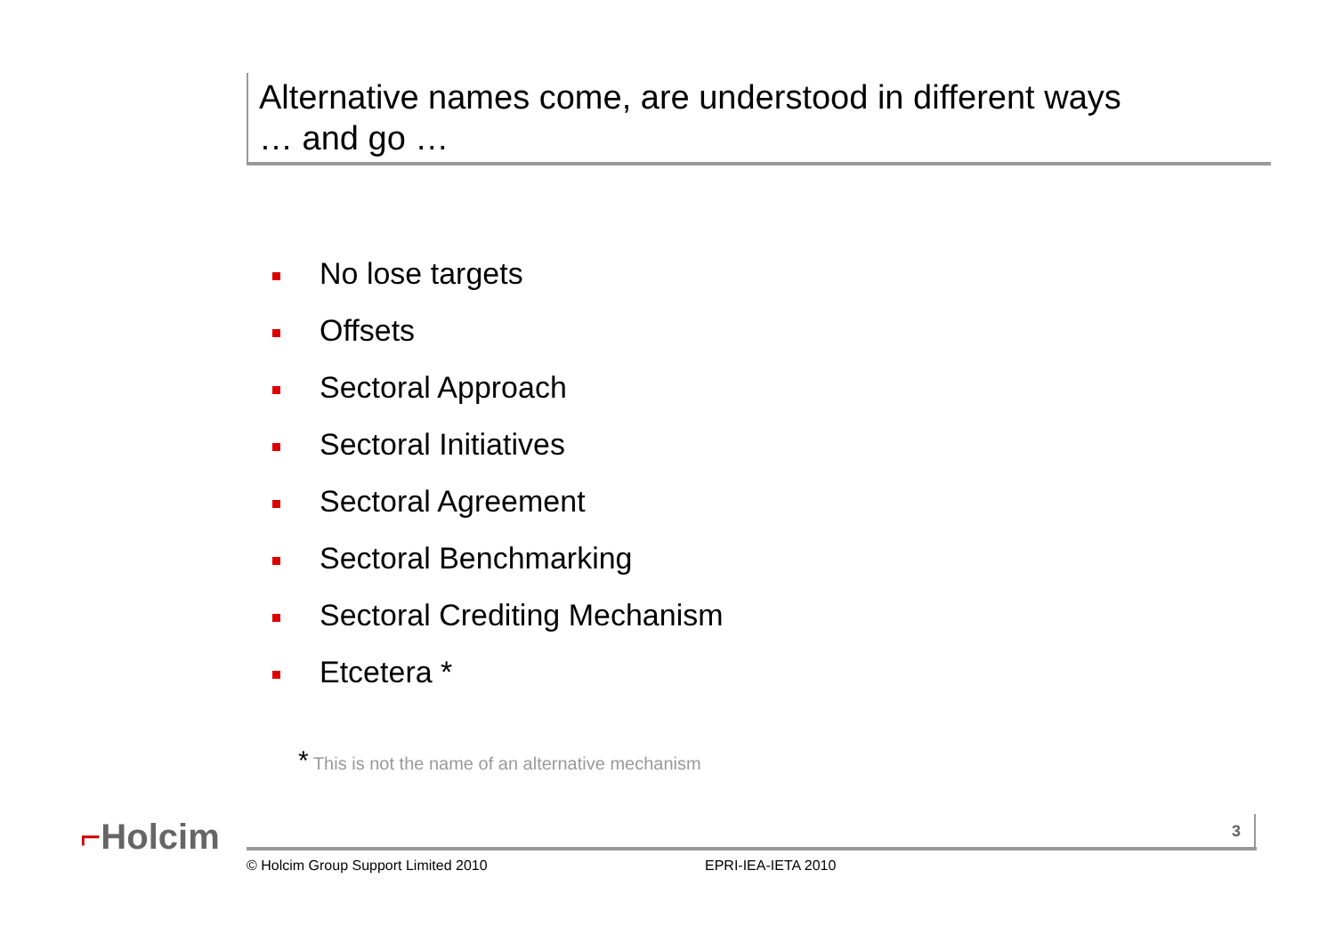Alternative names come, are understood in different ways
… and go …
No lose targets
Offsets
Sectoral Approach
Sectoral Initiatives
Sectoral Agreement
Sectoral Benchmarking
Sectoral Crediting Mechanism
Etcetera *
* This is not the name of an alternative mechanism
⌐Holcim 3
© Holcim Group Support Limited 2010
EPRI-IEA-IETA 2010